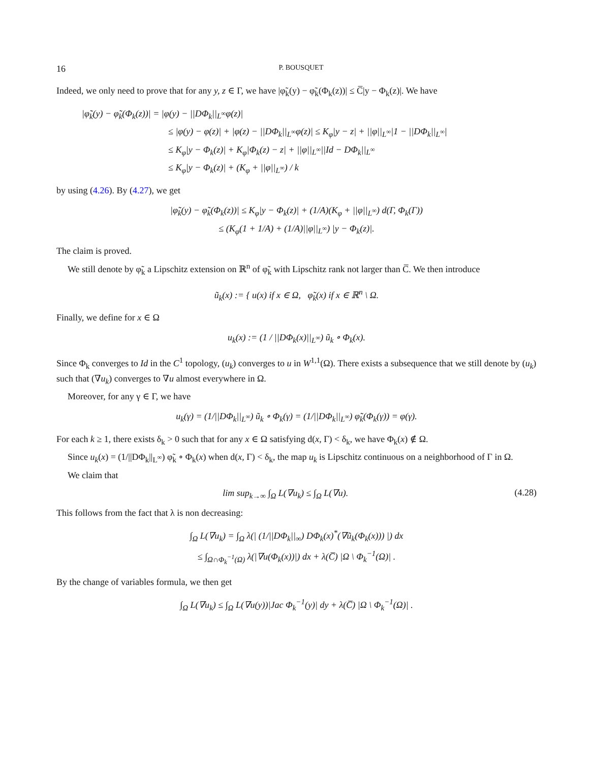16 P. BOUSQUET
Indeed, we only need to prove that for any y, z ∈ Γ, we have |φ̃<sub>k</sub>(y) − φ̃<sub>k</sub>(Φ<sub>k</sub>(z))| ≤ C̅|y − Φ<sub>k</sub>(z)|. We have
|φ̃<sub>k</sub>(y) − φ̃<sub>k</sub>(Φ<sub>k</sub>(z))| = |φ(y) − ||DΦ<sub>k</sub>||<sub>L<sup>∞</sup></sub>φ(z)|
≤ |φ(y) − φ(z)| + |φ(z) − ||DΦ<sub>k</sub>||<sub>L<sup>∞</sup></sub>φ(z)| ≤ K<sub>φ</sub>|y − z| + ||φ||<sub>L<sup>∞</sup></sub>|1 − ||DΦ<sub>k</sub>||<sub>L<sup>∞</sup></sub>|
≤ K<sub>φ</sub>|y − Φ<sub>k</sub>(z)| + K<sub>φ</sub>|Φ<sub>k</sub>(z) − z| + ||φ||<sub>L<sup>∞</sup></sub>||Id − DΦ<sub>k</sub>||<sub>L<sup>∞</sup></sub>
≤ K<sub>φ</sub>|y − Φ<sub>k</sub>(z)| + (K<sub>φ</sub> + ||φ||<sub>L<sup>∞</sup></sub>) / k
by using (4.26). By (4.27), we get
|φ̃<sub>k</sub>(y) − φ̃<sub>k</sub>(Φ<sub>k</sub>(z))| ≤ K<sub>φ</sub>|y − Φ<sub>k</sub>(z)| + (1/A)(K<sub>φ</sub> + ||φ||<sub>L<sup>∞</sup></sub>) d(Γ, Φ<sub>k</sub>(Γ))
≤ (K<sub>φ</sub>(1 + 1/A) + (1/A)||φ||<sub>L<sup>∞</sup></sub>) |y − Φ<sub>k</sub>(z)|.
The claim is proved.
We still denote by φ̃<sub>k</sub> a Lipschitz extension on ℝ<sup>n</sup> of φ̃<sub>k</sub> with Lipschitz rank not larger than C̅. We then introduce
ũ<sub>k</sub>(x) := { u(x) if x ∈ Ω, φ̃<sub>k</sub>(x) if x ∈ ℝ<sup>n</sup> \ Ω.
Finally, we define for x ∈ Ω
u<sub>k</sub>(x) := (1 / ||DΦ<sub>k</sub>(x)||<sub>L<sup>∞</sup></sub>) ũ<sub>k</sub> ∘ Φ<sub>k</sub>(x).
Since Φ<sub>k</sub> converges to Id in the C<sup>1</sup> topology, (u<sub>k</sub>) converges to u in W<sup>1,1</sup>(Ω). There exists a subsequence that we still denote by (u<sub>k</sub>) such that (∇u<sub>k</sub>) converges to ∇u almost everywhere in Ω.
Moreover, for any γ ∈ Γ, we have
u<sub>k</sub>(γ) = (1/||DΦ<sub>k</sub>||<sub>L<sup>∞</sup></sub>) ũ<sub>k</sub> ∘ Φ<sub>k</sub>(γ) = (1/||DΦ<sub>k</sub>||<sub>L<sup>∞</sup></sub>) φ̃<sub>k</sub>(Φ<sub>k</sub>(γ)) = φ(γ).
For each k ≥ 1, there exists δ<sub>k</sub> > 0 such that for any x ∈ Ω satisfying d(x, Γ) < δ<sub>k</sub>, we have Φ<sub>k</sub>(x) ∉ Ω.
Since u<sub>k</sub>(x) = (1/||DΦ<sub>k</sub>||<sub>L<sup>∞</sup></sub>) φ̃<sub>k</sub> ∘ Φ<sub>k</sub>(x) when d(x, Γ) < δ<sub>k</sub>, the map u<sub>k</sub> is Lipschitz continuous on a neighborhood of Γ in Ω.
We claim that
lim sup<sub>k→∞</sub> ∫<sub>Ω</sub> L(∇u<sub>k</sub>) ≤ ∫<sub>Ω</sub> L(∇u). (4.28)
This follows from the fact that λ is non decreasing:
∫<sub>Ω</sub> L(∇u<sub>k</sub>) = ∫<sub>Ω</sub> λ(| (1/||DΦ<sub>k</sub>||<sub>∞</sub>) DΦ<sub>k</sub>(x)<sup>*</sup>(∇ũ<sub>k</sub>(Φ<sub>k</sub>(x))) |) dx
≤ ∫<sub>Ω∩Φ<sub>k</sub><sup>−1</sup>(Ω)</sub> λ(|∇u(Φ<sub>k</sub>(x))|) dx + λ(C̅) |Ω \ Φ<sub>k</sub><sup>−1</sup>(Ω)| .
By the change of variables formula, we then get
∫<sub>Ω</sub> L(∇u<sub>k</sub>) ≤ ∫<sub>Ω</sub> L(∇u(y))|Jac Φ<sub>k</sub><sup>−1</sup>(y)| dy + λ(C̅) |Ω \ Φ<sub>k</sub><sup>−1</sup>(Ω)| .